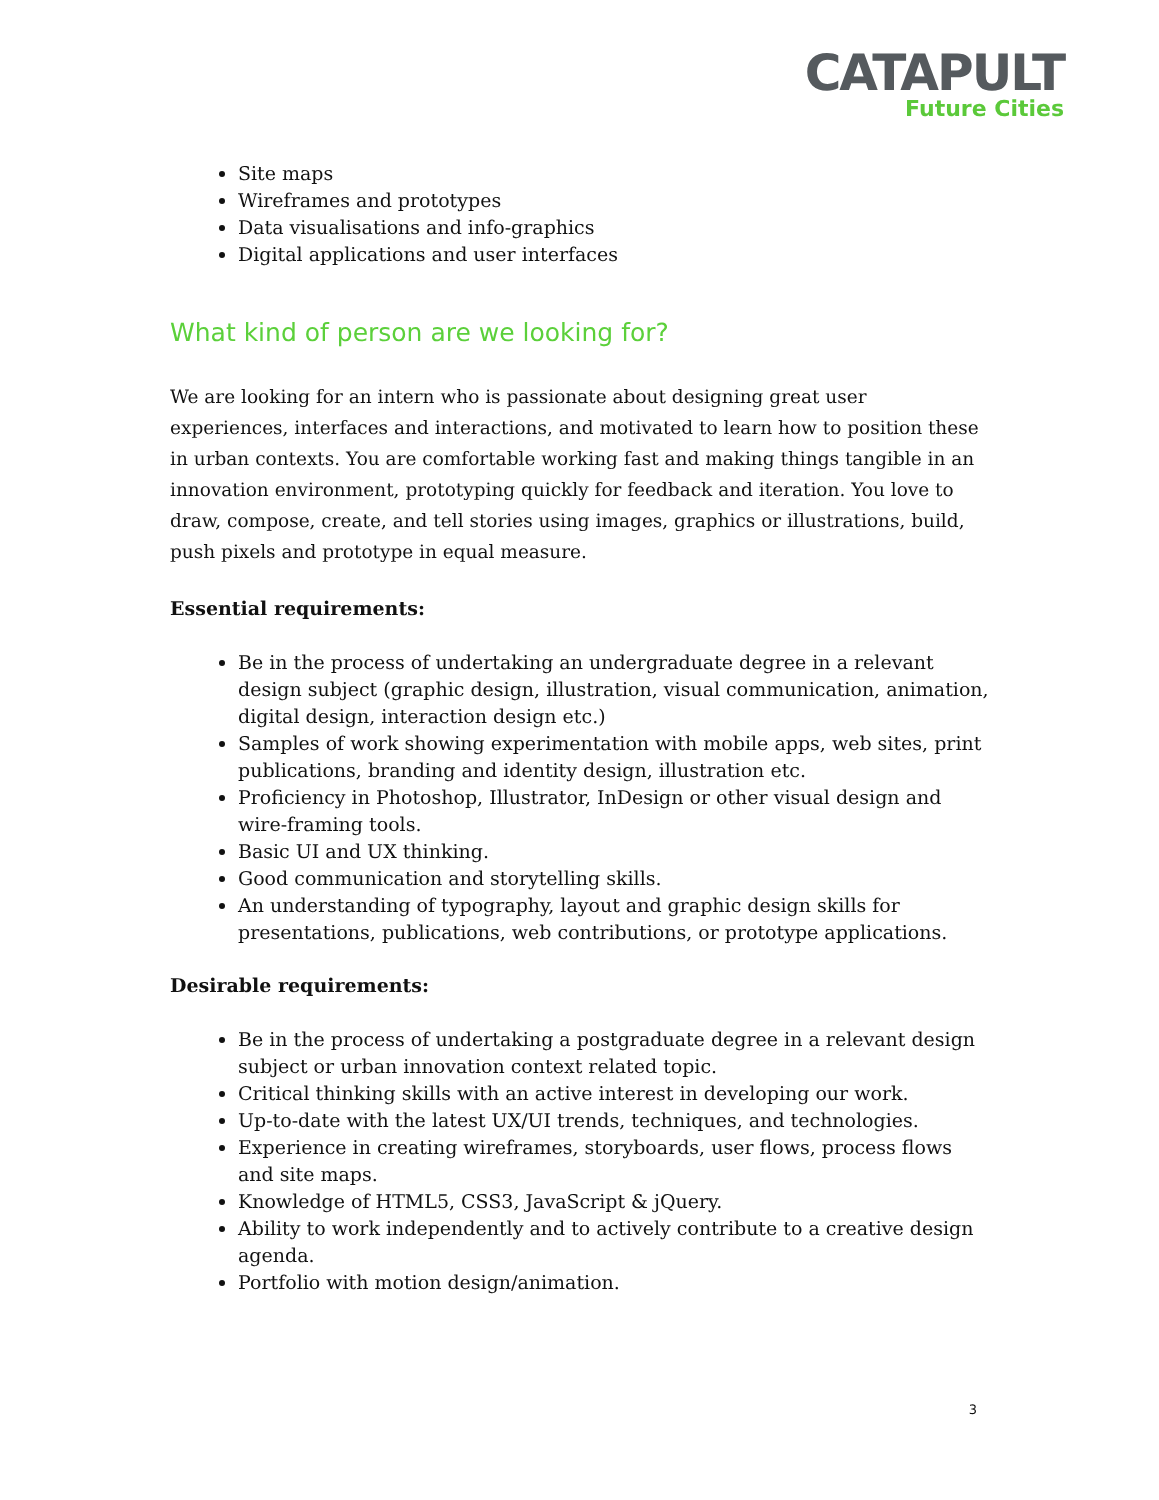CATAPULT
Future Cities
Site maps
Wireframes and prototypes
Data visualisations and info-graphics
Digital applications and user interfaces
What kind of person are we looking for?
We are looking for an intern who is passionate about designing great user experiences, interfaces and interactions, and motivated to learn how to position these in urban contexts. You are comfortable working fast and making things tangible in an innovation environment, prototyping quickly for feedback and iteration. You love to draw, compose, create, and tell stories using images, graphics or illustrations, build, push pixels and prototype in equal measure.
Essential requirements:
Be in the process of undertaking an undergraduate degree in a relevant design subject (graphic design, illustration, visual communication, animation, digital design, interaction design etc.)
Samples of work showing experimentation with mobile apps, web sites, print publications, branding and identity design, illustration etc.
Proficiency in Photoshop, Illustrator, InDesign or other visual design and wire-framing tools.
Basic UI and UX thinking.
Good communication and storytelling skills.
An understanding of typography, layout and graphic design skills for presentations, publications, web contributions, or prototype applications.
Desirable requirements:
Be in the process of undertaking a postgraduate degree in a relevant design subject or urban innovation context related topic.
Critical thinking skills with an active interest in developing our work.
Up-to-date with the latest UX/UI trends, techniques, and technologies.
Experience in creating wireframes, storyboards, user flows, process flows and site maps.
Knowledge of HTML5, CSS3, JavaScript & jQuery.
Ability to work independently and to actively contribute to a creative design agenda.
Portfolio with motion design/animation.
3